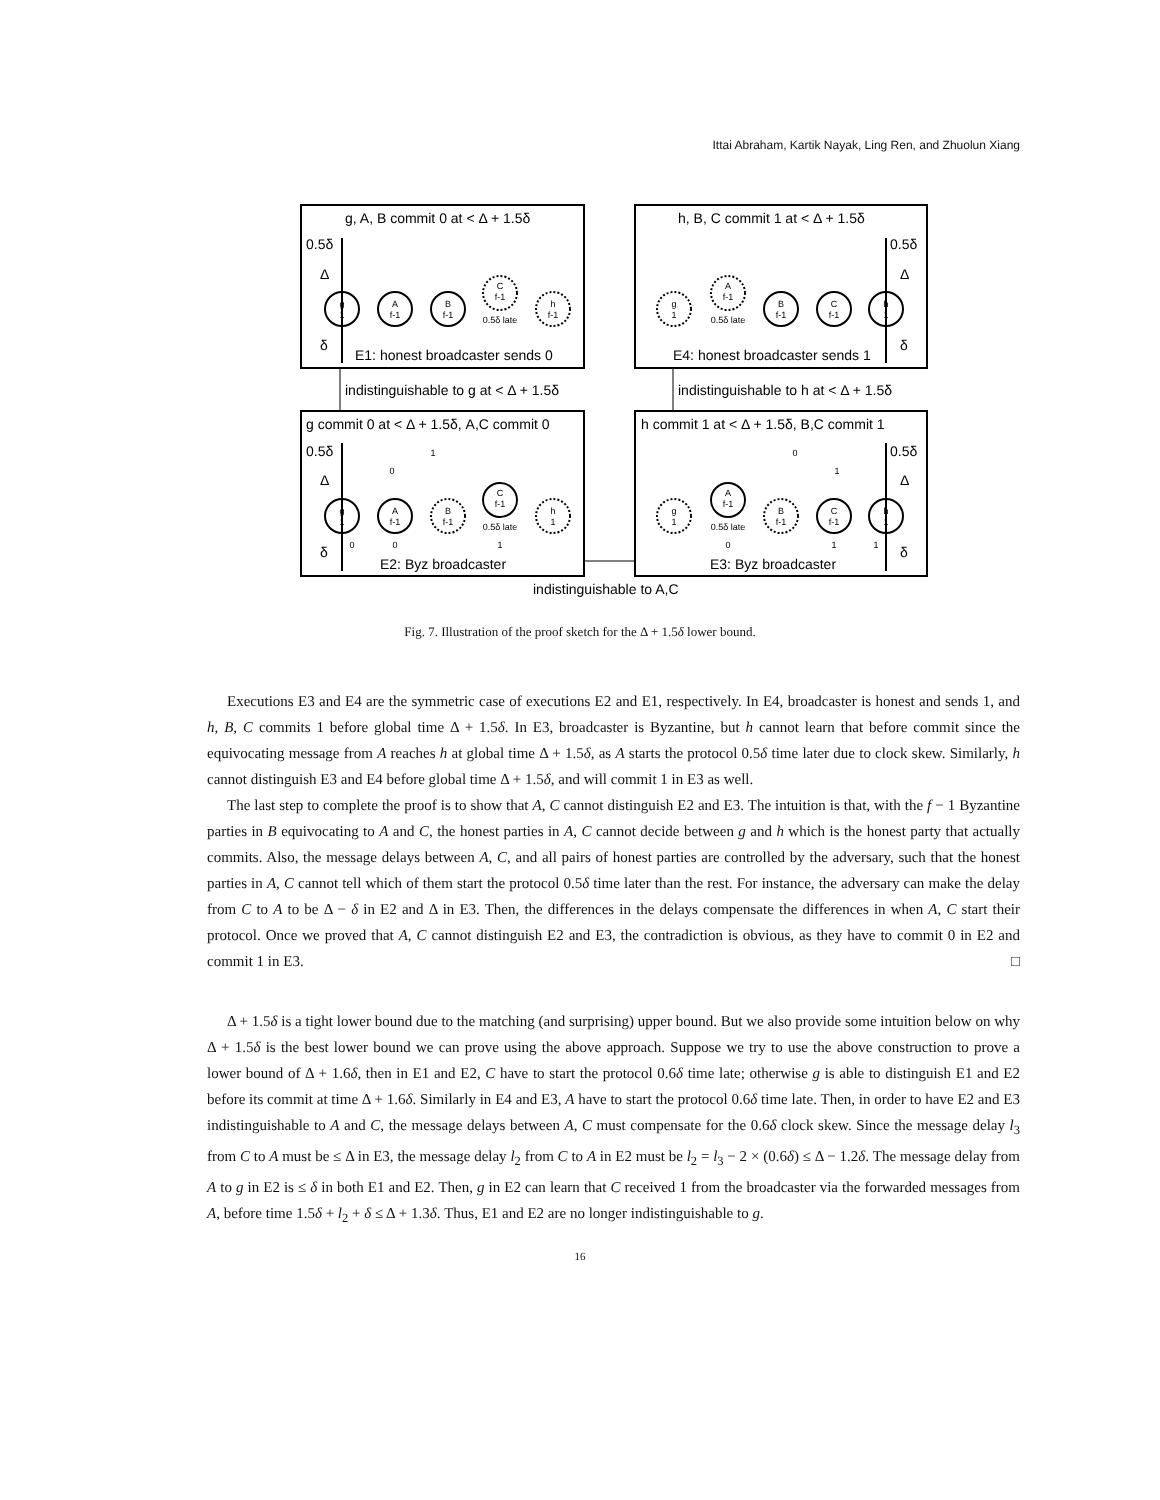Ittai Abraham, Kartik Nayak, Ling Ren, and Zhuolun Xiang
g, A, B commit 0 at < Δ + 1.5δ
h, B, C commit 1 at < Δ + 1.5δ
E1: honest broadcaster sends 0
E4: honest broadcaster sends 1
indistinguishable to g at < Δ + 1.5δ
indistinguishable to h at < Δ + 1.5δ
g commit 0 at < Δ + 1.5δ, A,C commit 0
h commit 1 at < Δ + 1.5δ, B,C commit 1
E2: Byz broadcaster
E3: Byz broadcaster
indistinguishable to A,C
0.5δ
Δ
δ
0.5δ
Δ
δ
0.5δ
Δ
δ
0.5δ
Δ
δ
g
1
A
f-1
B
f-1
C
f-1
0.5δ late
h
f-1
g
1
A
f-1
0.5δ late
B
f-1
C
f-1
h
1
g
1
A
f-1
B
f-1
C
f-1
0.5δ late
h
1
1
0
0
0
1
g
1
A
f-1
0.5δ late
B
f-1
C
f-1
h
1
0
1
0
1
1
Fig. 7. Illustration of the proof sketch for the Δ + 1.5δ lower bound.
Executions E3 and E4 are the symmetric case of executions E2 and E1, respectively. In E4, broadcaster is honest and sends 1, and h, B, C commits 1 before global time Δ + 1.5δ. In E3, broadcaster is Byzantine, but h cannot learn that before commit since the equivocating message from A reaches h at global time Δ + 1.5δ, as A starts the protocol 0.5δ time later due to clock skew. Similarly, h cannot distinguish E3 and E4 before global time Δ + 1.5δ, and will commit 1 in E3 as well.
The last step to complete the proof is to show that A, C cannot distinguish E2 and E3. The intuition is that, with the f − 1 Byzantine parties in B equivocating to A and C, the honest parties in A, C cannot decide between g and h which is the honest party that actually commits. Also, the message delays between A, C, and all pairs of honest parties are controlled by the adversary, such that the honest parties in A, C cannot tell which of them start the protocol 0.5δ time later than the rest. For instance, the adversary can make the delay from C to A to be Δ − δ in E2 and Δ in E3. Then, the differences in the delays compensate the differences in when A, C start their protocol. Once we proved that A, C cannot distinguish E2 and E3, the contradiction is obvious, as they have to commit 0 in E2 and commit 1 in E3. □
Δ + 1.5δ is a tight lower bound due to the matching (and surprising) upper bound. But we also provide some intuition below on why Δ + 1.5δ is the best lower bound we can prove using the above approach. Suppose we try to use the above construction to prove a lower bound of Δ + 1.6δ, then in E1 and E2, C have to start the protocol 0.6δ time late; otherwise g is able to distinguish E1 and E2 before its commit at time Δ + 1.6δ. Similarly in E4 and E3, A have to start the protocol 0.6δ time late. Then, in order to have E2 and E3 indistinguishable to A and C, the message delays between A, C must compensate for the 0.6δ clock skew. Since the message delay l<sub>3</sub> from C to A must be ≤ Δ in E3, the message delay l<sub>2</sub> from C to A in E2 must be l<sub>2</sub> = l<sub>3</sub> − 2 × (0.6δ) ≤ Δ − 1.2δ. The message delay from A to g in E2 is ≤ δ in both E1 and E2. Then, g in E2 can learn that C received 1 from the broadcaster via the forwarded messages from A, before time 1.5δ + l<sub>2</sub> + δ ≤ Δ + 1.3δ. Thus, E1 and E2 are no longer indistinguishable to g.
16